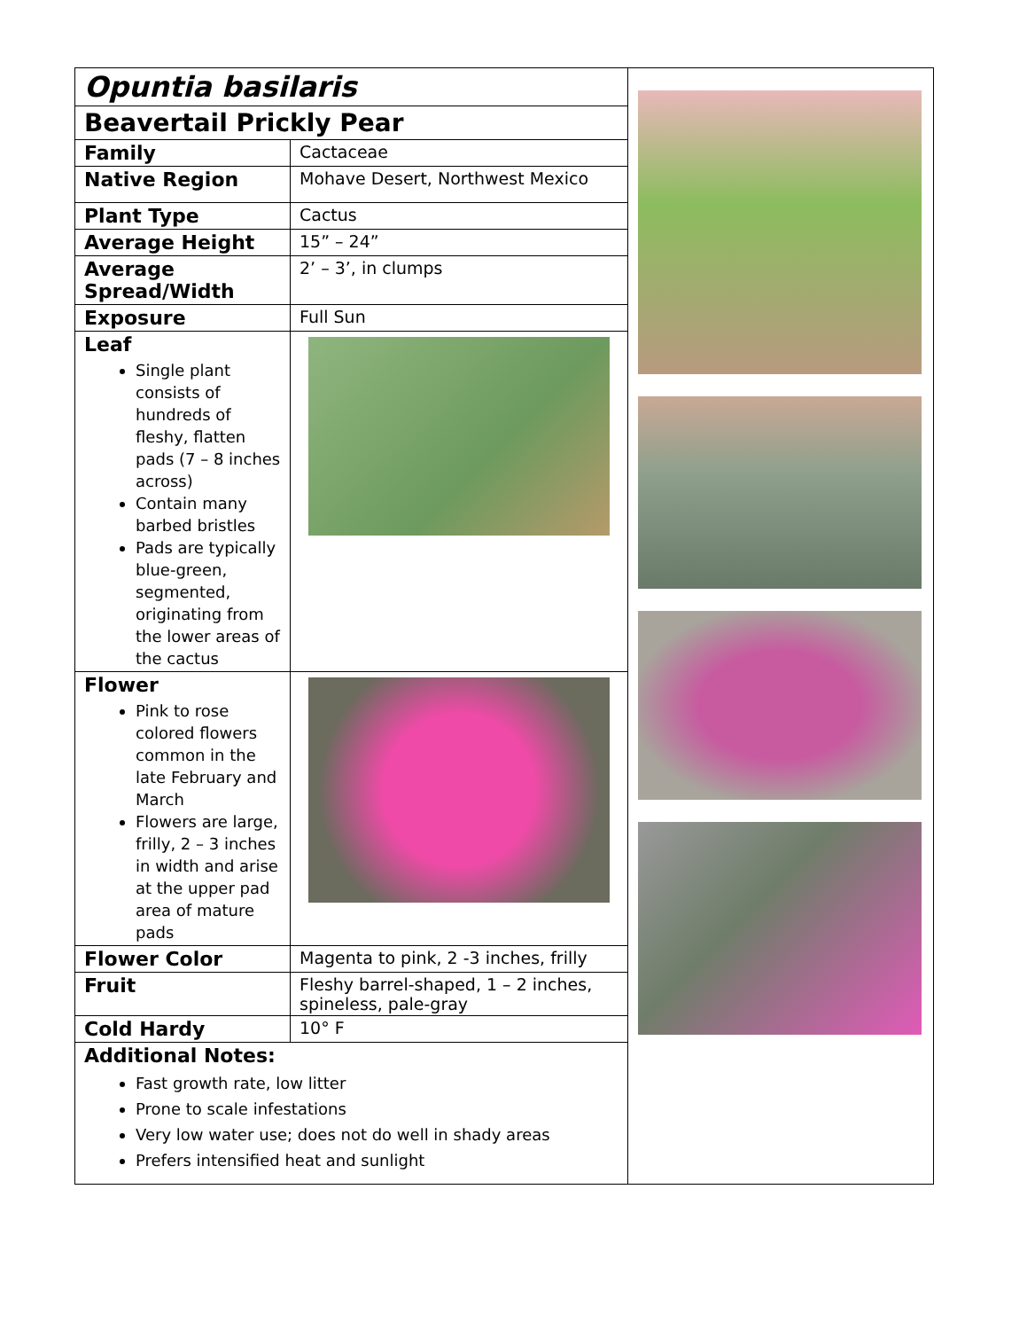| Opuntia basilaris | |
| Beavertail Prickly Pear | |
| Family | Cactaceae |
| Native Region | Mohave Desert, Northwest Mexico |
| Plant Type | Cactus |
| Average Height | 15” – 24” |
| Average Spread/Width | 2’ – 3’, in clumps |
| Exposure | Full Sun |
| Leaf Single plant consists of hundreds of fleshy, flatten pads (7 – 8 inches across) Contain many barbed bristles Pads are typically blue-green, segmented, originating from the lower areas of the cactus | |
| Flower Pink to rose colored flowers common in the late February and March Flowers are large, frilly, 2 – 3 inches in width and arise at the upper pad area of mature pads | |
| Flower Color | Magenta to pink, 2 -3 inches, frilly |
| Fruit | Fleshy barrel-shaped, 1 – 2 inches, spineless, pale-gray |
| Cold Hardy | 10° F |
| Additional Notes: Fast growth rate, low litter Prone to scale infestations Very low water use; does not do well in shady areas Prefers intensified heat and sunlight | |